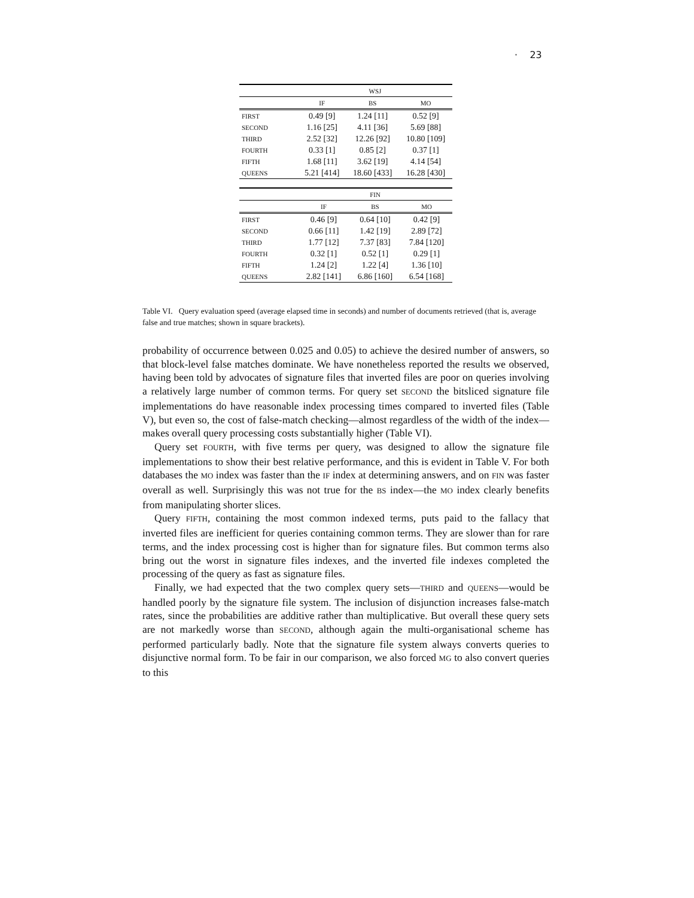· 23
| | WSJ | | |
| --- | --- | --- | --- |
| | IF | BS | MO |
| FIRST | 0.49 [9] | 1.24 [11] | 0.52 [9] |
| SECOND | 1.16 [25] | 4.11 [36] | 5.69 [88] |
| THIRD | 2.52 [32] | 12.26 [92] | 10.80 [109] |
| FOURTH | 0.33 [1] | 0.85 [2] | 0.37 [1] |
| FIFTH | 1.68 [11] | 3.62 [19] | 4.14 [54] |
| QUEENS | 5.21 [414] | 18.60 [433] | 16.28 [430] |
| | FIN | | |
| --- | --- | --- | --- |
| | IF | BS | MO |
| FIRST | 0.46 [9] | 0.64 [10] | 0.42 [9] |
| SECOND | 0.66 [11] | 1.42 [19] | 2.89 [72] |
| THIRD | 1.77 [12] | 7.37 [83] | 7.84 [120] |
| FOURTH | 0.32 [1] | 0.52 [1] | 0.29 [1] |
| FIFTH | 1.24 [2] | 1.22 [4] | 1.36 [10] |
| QUEENS | 2.82 [141] | 6.86 [160] | 6.54 [168] |
Table VI. Query evaluation speed (average elapsed time in seconds) and number of documents retrieved (that is, average false and true matches; shown in square brackets).
probability of occurrence between 0.025 and 0.05) to achieve the desired number of answers, so that block-level false matches dominate. We have nonetheless reported the results we observed, having been told by advocates of signature files that inverted files are poor on queries involving a relatively large number of common terms. For query set SECOND the bitsliced signature file implementations do have reasonable index processing times compared to inverted files (Table V), but even so, the cost of false-match checking—almost regardless of the width of the index—makes overall query processing costs substantially higher (Table VI).
Query set FOURTH, with five terms per query, was designed to allow the signature file implementations to show their best relative performance, and this is evident in Table V. For both databases the MO index was faster than the IF index at determining answers, and on FIN was faster overall as well. Surprisingly this was not true for the BS index—the MO index clearly benefits from manipulating shorter slices.
Query FIFTH, containing the most common indexed terms, puts paid to the fallacy that inverted files are inefficient for queries containing common terms. They are slower than for rare terms, and the index processing cost is higher than for signature files. But common terms also bring out the worst in signature files indexes, and the inverted file indexes completed the processing of the query as fast as signature files.
Finally, we had expected that the two complex query sets—THIRD and QUEENS—would be handled poorly by the signature file system. The inclusion of disjunction increases false-match rates, since the probabilities are additive rather than multiplicative. But overall these query sets are not markedly worse than SECOND, although again the multi-organisational scheme has performed particularly badly. Note that the signature file system always converts queries to disjunctive normal form. To be fair in our comparison, we also forced MG to also convert queries to this